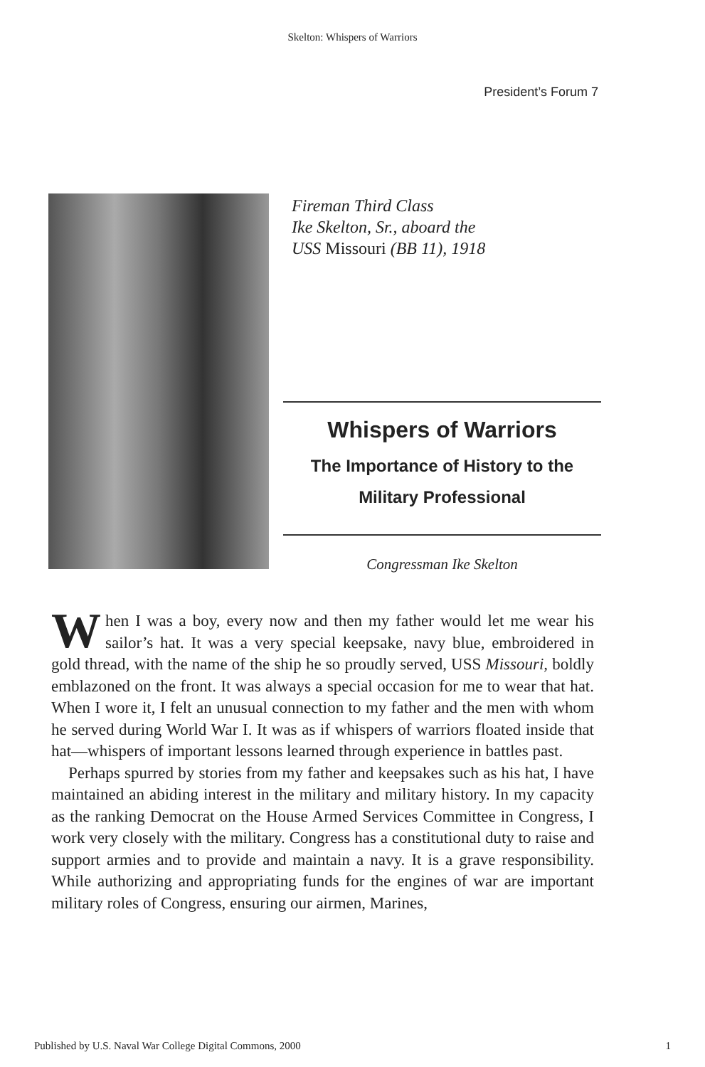Skelton: Whispers of Warriors
President’s Forum 7
Fireman Third Class
Ike Skelton, Sr., aboard the
USS Missouri (BB 11), 1918
Whispers of Warriors
The Importance of History to the
Military Professional
Congressman Ike Skelton
When I was a boy, every now and then my father would let me wear his sailor’s hat. It was a very special keepsake, navy blue, embroidered in gold thread, with the name of the ship he so proudly served, USS Missouri, boldly emblazoned on the front. It was always a special occasion for me to wear that hat. When I wore it, I felt an unusual connection to my father and the men with whom he served during World War I. It was as if whispers of warriors floated inside that hat—whispers of important lessons learned through experience in battles past.
Perhaps spurred by stories from my father and keepsakes such as his hat, I have maintained an abiding interest in the military and military history. In my capacity as the ranking Democrat on the House Armed Services Committee in Congress, I work very closely with the military. Congress has a constitutional duty to raise and support armies and to provide and maintain a navy. It is a grave responsibility. While authorizing and appropriating funds for the engines of war are important military roles of Congress, ensuring our airmen, Marines,
Published by U.S. Naval War College Digital Commons, 2000 1